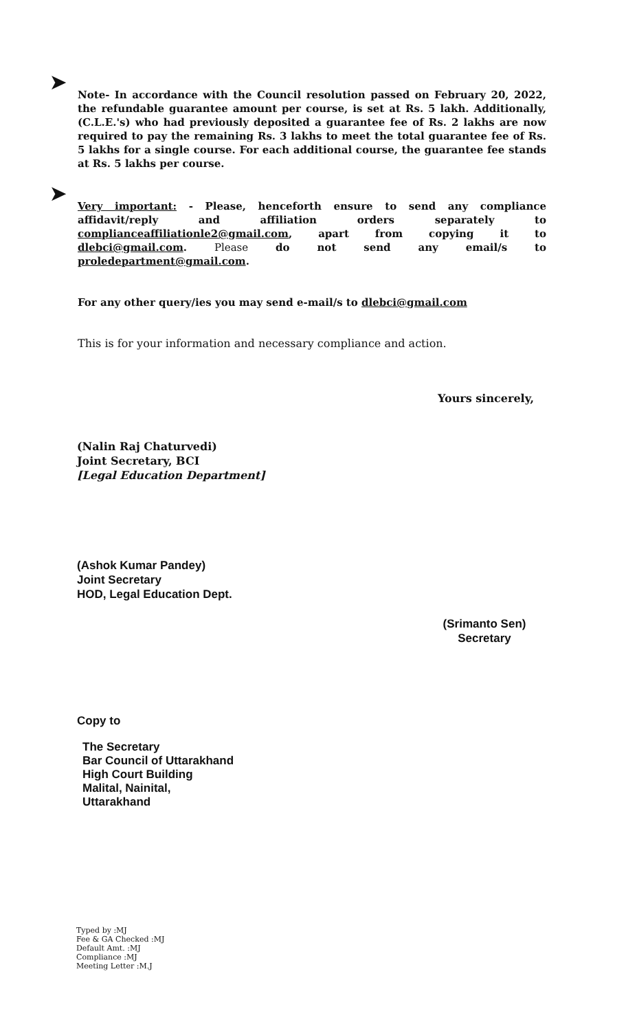➤ Note- In accordance with the Council resolution passed on February 20, 2022, the refundable guarantee amount per course, is set at Rs. 5 lakh. Additionally, (C.L.E.'s) who had previously deposited a guarantee fee of Rs. 2 lakhs are now required to pay the remaining Rs. 3 lakhs to meet the total guarantee fee of Rs. 5 lakhs for a single course. For each additional course, the guarantee fee stands at Rs. 5 lakhs per course.
➤ Very important: - Please, henceforth ensure to send any compliance affidavit/reply and affiliation orders separately to complianceaffiliationle2@gmail.com, apart from copying it to dlebci@gmail.com. Please do not send any email/s to proledepartment@gmail.com.
For any other query/ies you may send e-mail/s to dlebci@gmail.com
This is for your information and necessary compliance and action.
Yours sincerely,
(Nalin Raj Chaturvedi)
Joint Secretary, BCI
[Legal Education Department]
(Ashok Kumar Pandey)
Joint Secretary
HOD, Legal Education Dept.
(Srimanto Sen)
Secretary
Copy to
The Secretary
Bar Council of Uttarakhand
High Court Building
Malital, Nainital,
Uttarakhand
Typed by :MJ
Fee & GA Checked :MJ
Default Amt. :MJ
Compliance :MJ
Meeting Letter :M.J